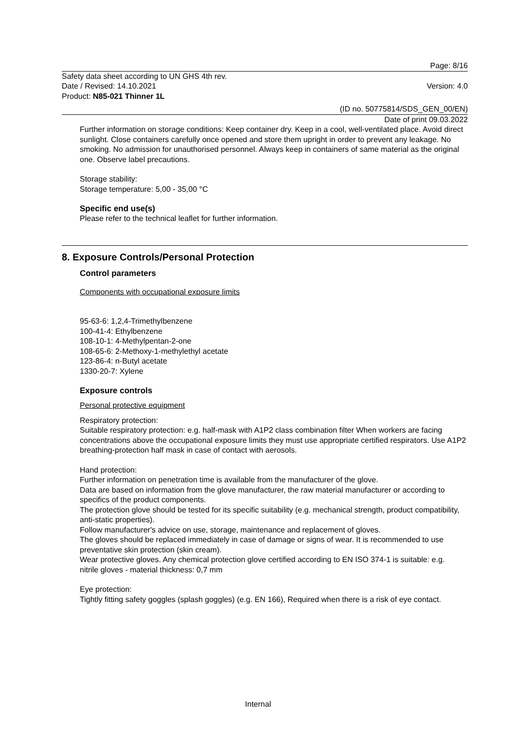Page: 8/16
Safety data sheet according to UN GHS 4th rev.
Date / Revised: 14.10.2021 Version: 4.0
Product: N85-021 Thinner 1L
(ID no. 50775814/SDS_GEN_00/EN)
Date of print 09.03.2022
Further information on storage conditions: Keep container dry. Keep in a cool, well-ventilated place. Avoid direct sunlight. Close containers carefully once opened and store them upright in order to prevent any leakage. No smoking. No admission for unauthorised personnel. Always keep in containers of same material as the original one. Observe label precautions.
Storage stability:
Storage temperature: 5,00 - 35,00 °C
Specific end use(s)
Please refer to the technical leaflet for further information.
8. Exposure Controls/Personal Protection
Control parameters
Components with occupational exposure limits
95-63-6: 1,2,4-Trimethylbenzene
100-41-4: Ethylbenzene
108-10-1: 4-Methylpentan-2-one
108-65-6: 2-Methoxy-1-methylethyl acetate
123-86-4: n-Butyl acetate
1330-20-7: Xylene
Exposure controls
Personal protective equipment
Respiratory protection:
Suitable respiratory protection: e.g. half-mask with A1P2 class combination filter When workers are facing concentrations above the occupational exposure limits they must use appropriate certified respirators. Use A1P2 breathing-protection half mask in case of contact with aerosols.
Hand protection:
Further information on penetration time is available from the manufacturer of the glove.
Data are based on information from the glove manufacturer, the raw material manufacturer or according to specifics of the product components.
The protection glove should be tested for its specific suitability (e.g. mechanical strength, product compatibility, anti-static properties).
Follow manufacturer's advice on use, storage, maintenance and replacement of gloves.
The gloves should be replaced immediately in case of damage or signs of wear. It is recommended to use preventative skin protection (skin cream).
Wear protective gloves. Any chemical protection glove certified according to EN ISO 374-1 is suitable: e.g.
nitrile gloves - material thickness: 0,7 mm
Eye protection:
Tightly fitting safety goggles (splash goggles) (e.g. EN 166), Required when there is a risk of eye contact.
Internal